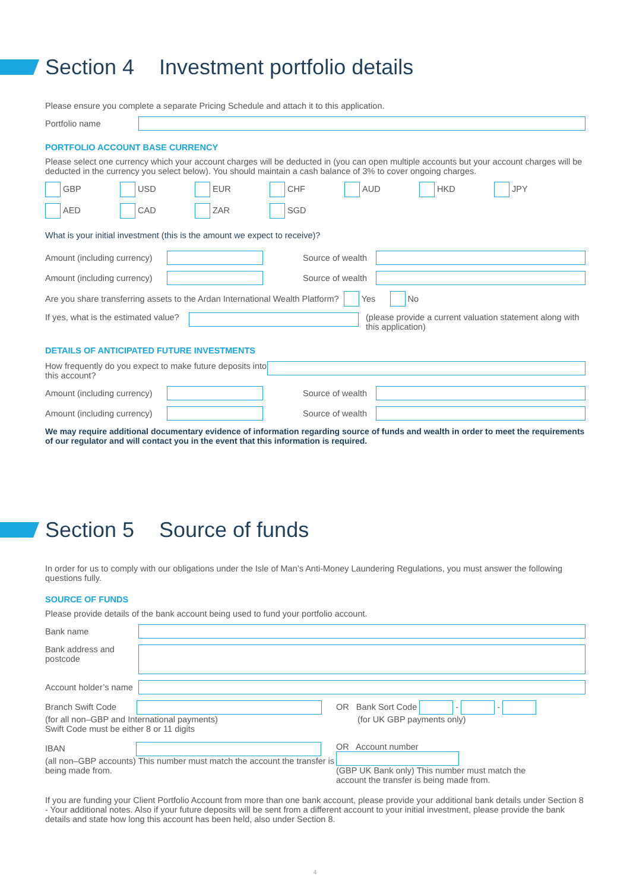Section 4 Investment portfolio details
Please ensure you complete a separate Pricing Schedule and attach it to this application.
Portfolio name
PORTFOLIO ACCOUNT BASE CURRENCY
Please select one currency which your account charges will be deducted in (you can open multiple accounts but your account charges will be deducted in the currency you select below). You should maintain a cash balance of 3% to cover ongoing charges.
GBP USD EUR CHF AUD HKD JPY
AED CAD ZAR SGD
What is your initial investment (this is the amount we expect to receive)?
Amount (including currency) Source of wealth
Amount (including currency) Source of wealth
Are you share transferring assets to the Ardan International Wealth Platform? Yes No
If yes, what is the estimated value? (please provide a current valuation statement along with this application)
DETAILS OF ANTICIPATED FUTURE INVESTMENTS
How frequently do you expect to make future deposits into this account?
Amount (including currency) Source of wealth
Amount (including currency) Source of wealth
We may require additional documentary evidence of information regarding source of funds and wealth in order to meet the requirements of our regulator and will contact you in the event that this information is required.
Section 5 Source of funds
In order for us to comply with our obligations under the Isle of Man’s Anti-Money Laundering Regulations, you must answer the following questions fully.
SOURCE OF FUNDS
Please provide details of the bank account being used to fund your portfolio account.
Bank name
Bank address and postcode
Account holder’s name
Branch Swift Code
(for all non–GBP and International payments)
Swift Code must be either 8 or 11 digits
OR Bank Sort Code - -
(for UK GBP payments only)
IBAN
(all non–GBP accounts) This number must match the account the transfer is being made from.
OR Account number
(GBP UK Bank only) This number must match the account the transfer is being made from.
If you are funding your Client Portfolio Account from more than one bank account, please provide your additional bank details under Section 8 - Your additional notes. Also if your future deposits will be sent from a different account to your initial investment, please provide the bank details and state how long this account has been held, also under Section 8.
4